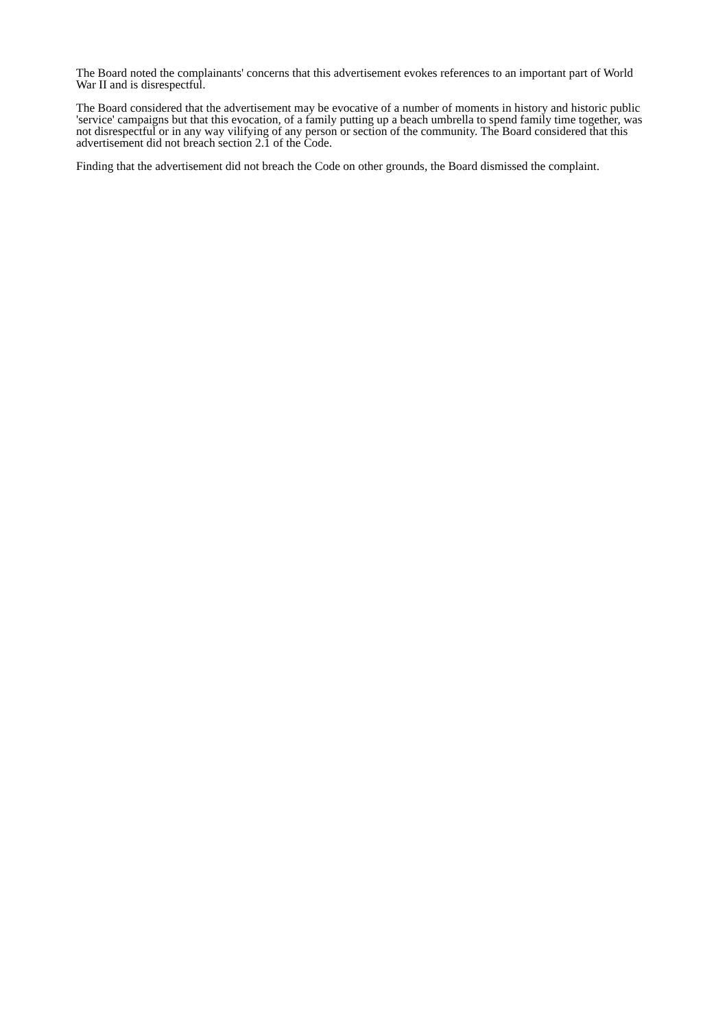The Board noted the complainants' concerns that this advertisement evokes references to an important part of World War II and is disrespectful.
The Board considered that the advertisement may be evocative of a number of moments in history and historic public 'service' campaigns but that this evocation, of a family putting up a beach umbrella to spend family time together, was not disrespectful or in any way vilifying of any person or section of the community. The Board considered that this advertisement did not breach section 2.1 of the Code.
Finding that the advertisement did not breach the Code on other grounds, the Board dismissed the complaint.